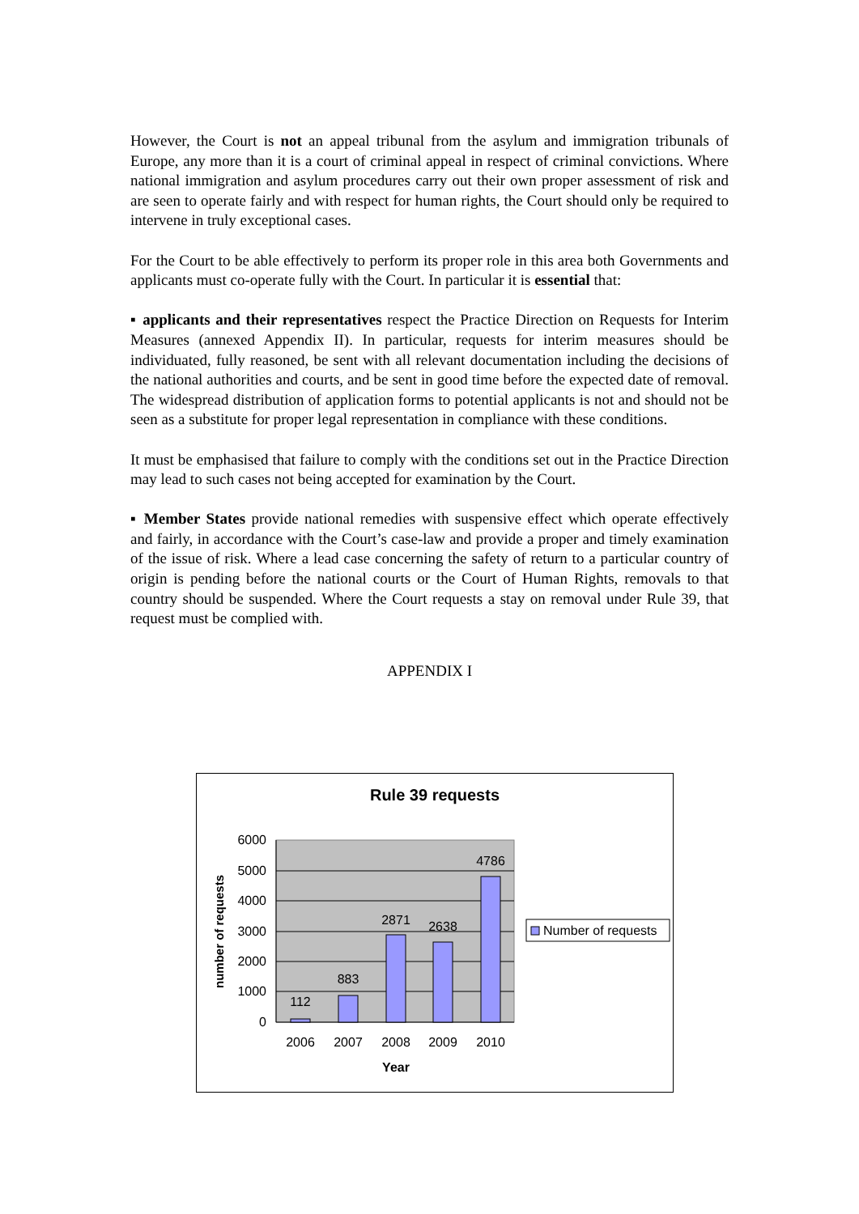However, the Court is not an appeal tribunal from the asylum and immigration tribunals of Europe, any more than it is a court of criminal appeal in respect of criminal convictions. Where national immigration and asylum procedures carry out their own proper assessment of risk and are seen to operate fairly and with respect for human rights, the Court should only be required to intervene in truly exceptional cases.
For the Court to be able effectively to perform its proper role in this area both Governments and applicants must co-operate fully with the Court. In particular it is essential that:
▪ applicants and their representatives respect the Practice Direction on Requests for Interim Measures (annexed Appendix II). In particular, requests for interim measures should be individuated, fully reasoned, be sent with all relevant documentation including the decisions of the national authorities and courts, and be sent in good time before the expected date of removal. The widespread distribution of application forms to potential applicants is not and should not be seen as a substitute for proper legal representation in compliance with these conditions.
It must be emphasised that failure to comply with the conditions set out in the Practice Direction may lead to such cases not being accepted for examination by the Court.
▪ Member States provide national remedies with suspensive effect which operate effectively and fairly, in accordance with the Court’s case-law and provide a proper and timely examination of the issue of risk. Where a lead case concerning the safety of return to a particular country of origin is pending before the national courts or the Court of Human Rights, removals to that country should be suspended. Where the Court requests a stay on removal under Rule 39, that request must be complied with.
APPENDIX I
Rule 39 requests
0
1000
2000
3000
4000
5000
6000
112
883
2871
2638
4786
2006
2007
2008
2009
2010
Year
number of requests
Number of requests